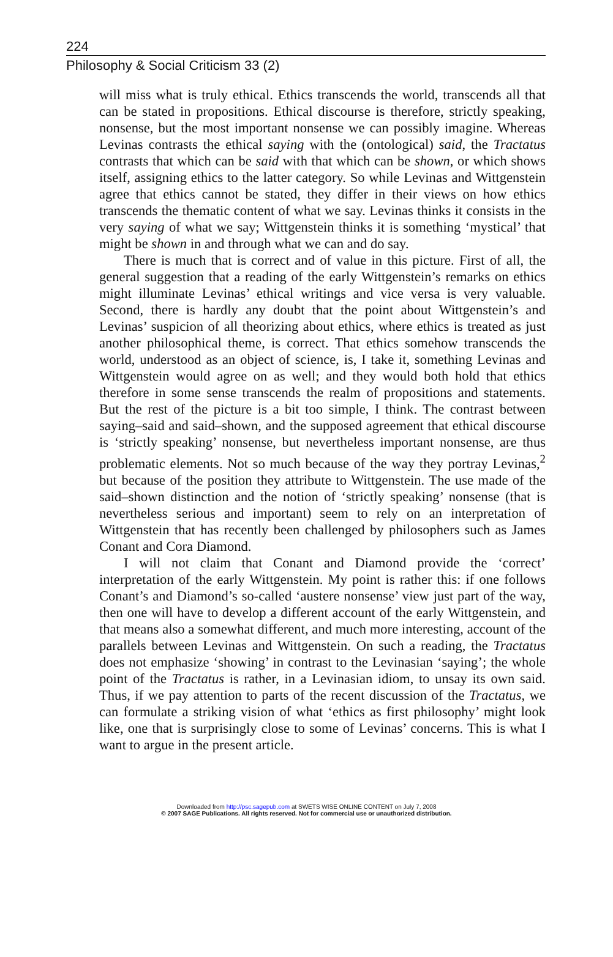224
Philosophy & Social Criticism 33 (2)
will miss what is truly ethical. Ethics transcends the world, transcends all that can be stated in propositions. Ethical discourse is therefore, strictly speaking, nonsense, but the most important nonsense we can possibly imagine. Whereas Levinas contrasts the ethical saying with the (ontological) said, the Tractatus contrasts that which can be said with that which can be shown, or which shows itself, assigning ethics to the latter category. So while Levinas and Wittgenstein agree that ethics cannot be stated, they differ in their views on how ethics transcends the thematic content of what we say. Levinas thinks it consists in the very saying of what we say; Wittgenstein thinks it is something ‘mystical’ that might be shown in and through what we can and do say.
There is much that is correct and of value in this picture. First of all, the general suggestion that a reading of the early Wittgenstein’s remarks on ethics might illuminate Levinas’ ethical writings and vice versa is very valuable. Second, there is hardly any doubt that the point about Wittgenstein’s and Levinas’ suspicion of all theorizing about ethics, where ethics is treated as just another philosophical theme, is correct. That ethics somehow transcends the world, understood as an object of science, is, I take it, something Levinas and Wittgenstein would agree on as well; and they would both hold that ethics therefore in some sense transcends the realm of propositions and statements. But the rest of the picture is a bit too simple, I think. The contrast between saying–said and said–shown, and the supposed agreement that ethical discourse is ‘strictly speaking’ nonsense, but nevertheless important nonsense, are thus problematic elements. Not so much because of the way they portray Levinas,<sup>2</sup> but because of the position they attribute to Wittgenstein. The use made of the said–shown distinction and the notion of ‘strictly speaking’ nonsense (that is nevertheless serious and important) seem to rely on an interpretation of Wittgenstein that has recently been challenged by philosophers such as James Conant and Cora Diamond.
I will not claim that Conant and Diamond provide the ‘correct’ interpretation of the early Wittgenstein. My point is rather this: if one follows Conant’s and Diamond’s so-called ‘austere nonsense’ view just part of the way, then one will have to develop a different account of the early Wittgenstein, and that means also a somewhat different, and much more interesting, account of the parallels between Levinas and Wittgenstein. On such a reading, the Tractatus does not emphasize ‘showing’ in contrast to the Levinasian ‘saying’; the whole point of the Tractatus is rather, in a Levinasian idiom, to unsay its own said. Thus, if we pay attention to parts of the recent discussion of the Tractatus, we can formulate a striking vision of what ‘ethics as first philosophy’ might look like, one that is surprisingly close to some of Levinas’ concerns. This is what I want to argue in the present article.
Downloaded from http://psc.sagepub.com at SWETS WISE ONLINE CONTENT on July 7, 2008
© 2007 SAGE Publications. All rights reserved. Not for commercial use or unauthorized distribution.